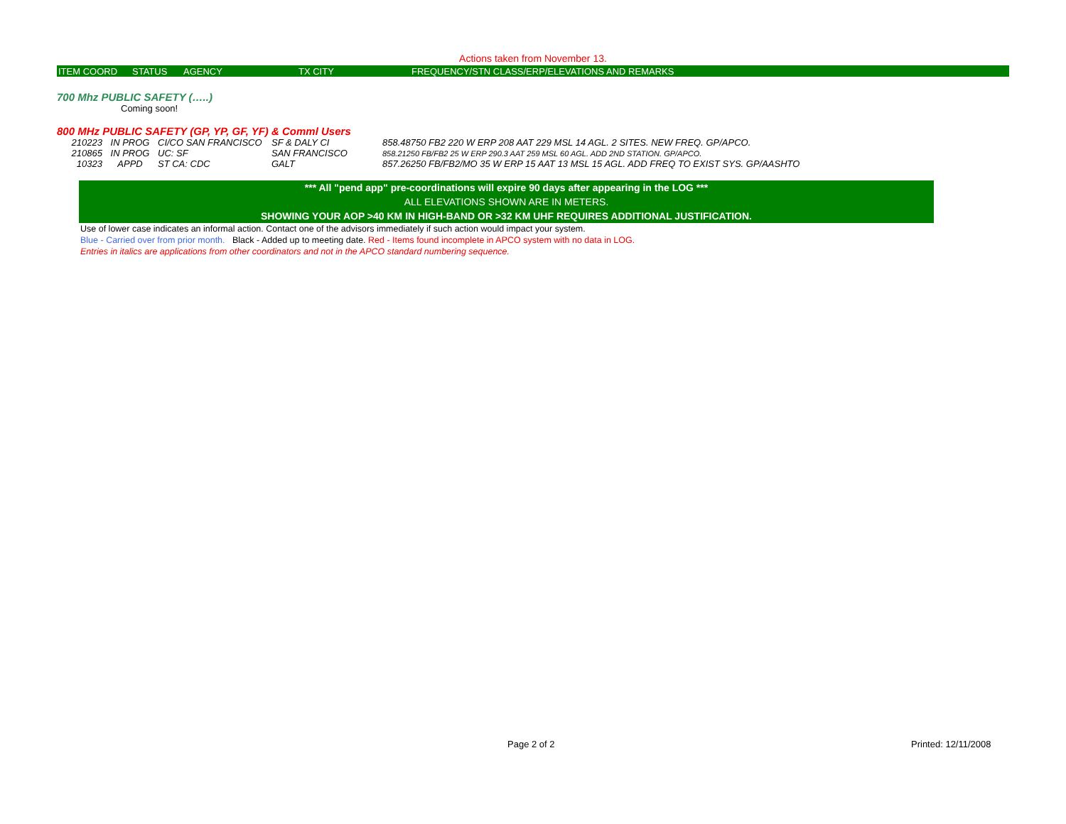Actions taken from November 13.
| ITEM COORD | STATUS | AGENCY | TX CITY | FREQUENCY/STN CLASS/ERP/ELEVATIONS AND REMARKS |
700 Mhz PUBLIC SAFETY (…..)
Coming soon!
800 MHz PUBLIC SAFETY (GP, YP, GF, YF) & Comml Users
| 210223 | IN PROG | CI/CO SAN FRANCISCO | SF & DALY CI | 858.48750 FB2 220 W ERP 208 AAT 229 MSL 14 AGL. 2 SITES. NEW FREQ. GP/APCO. |
| 210865 | IN PROG | UC: SF | SAN FRANCISCO | 858.21250 FB/FB2 25 W ERP 290.3 AAT 259 MSL 60 AGL. ADD 2ND STATION. GP/APCO. |
| 10323 | APPD | ST CA: CDC | GALT | 857.26250 FB/FB2/MO 35 W ERP 15 AAT 13 MSL 15 AGL. ADD FREQ TO EXIST SYS. GP/AASHTO |
*** All "pend app" pre-coordinations will expire 90 days after appearing in the LOG ***
ALL ELEVATIONS SHOWN ARE IN METERS.
SHOWING YOUR AOP >40 KM IN HIGH-BAND OR >32 KM UHF REQUIRES ADDITIONAL JUSTIFICATION.
Use of lower case indicates an informal action. Contact one of the advisors immediately if such action would impact your system.
Blue - Carried over from prior month. Black - Added up to meeting date. Red - Items found incomplete in APCO system with no data in LOG.
Entries in italics are applications from other coordinators and not in the APCO standard numbering sequence.
Page 2 of 2 Printed: 12/11/2008